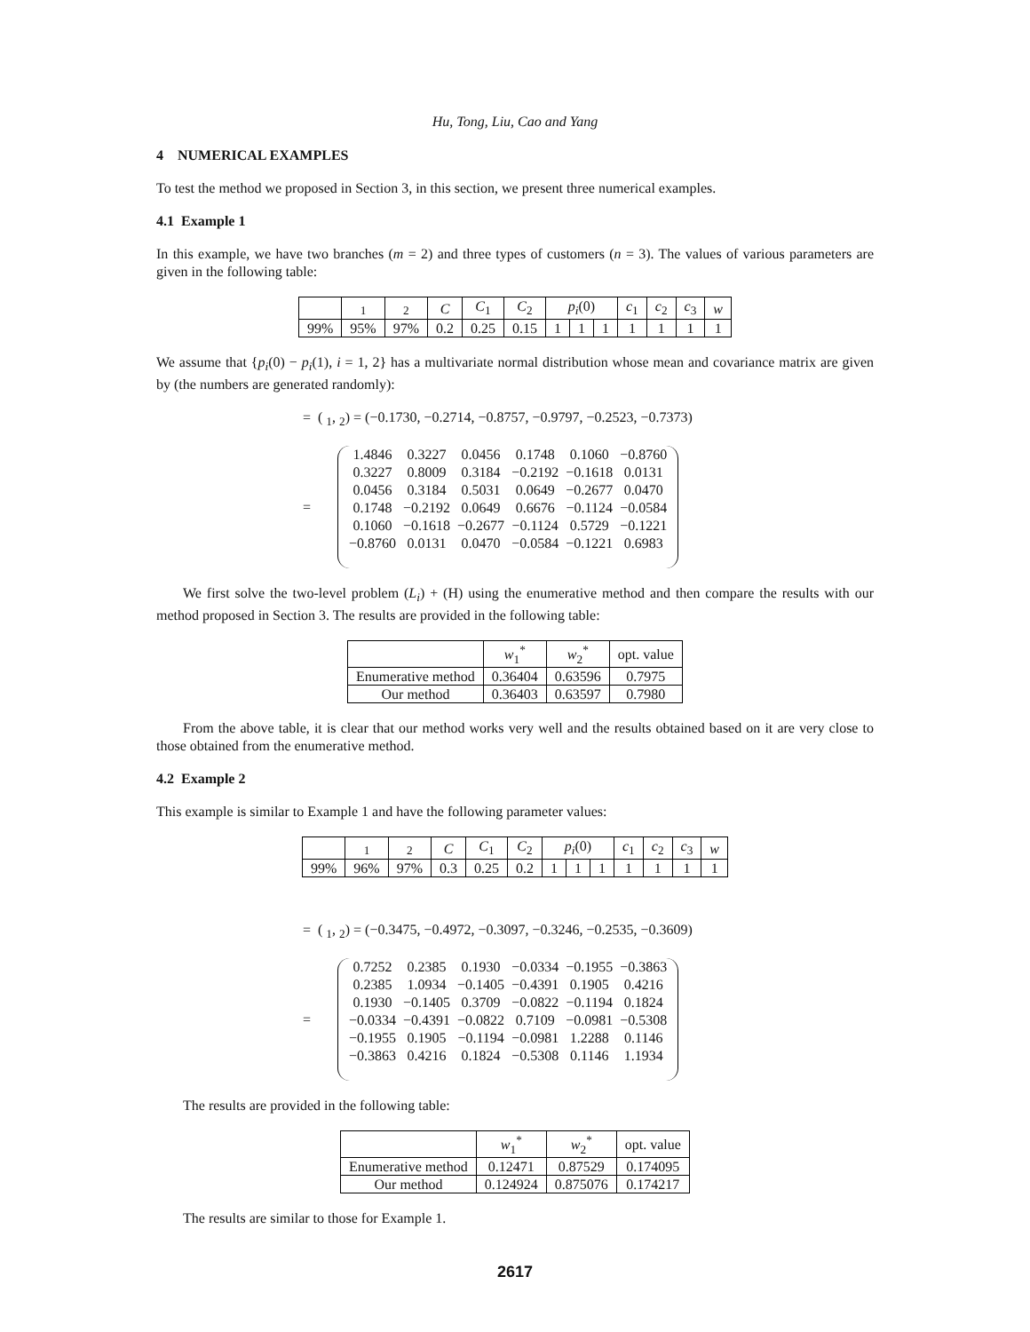Hu, Tong, Liu, Cao and Yang
4 NUMERICAL EXAMPLES
To test the method we proposed in Section 3, in this section, we present three numerical examples.
4.1 Example 1
In this example, we have two branches (m = 2) and three types of customers (n = 3). The values of various parameters are given in the following table:
| | <sub>1</sub> | <sub>2</sub> | C | C<sub>1</sub> | C<sub>2</sub> | p<sub>i</sub> (0) | | | c<sub>1</sub> | c<sub>2</sub> | c<sub>3</sub> | w |
| --- | --- | --- | --- | --- | --- | --- | --- | --- | --- | --- | --- | --- |
| 99% | 95% | 97% | 0.2 | 0.25 | 0.15 | 1 | 1 | 1 | 1 | 1 | 1 | 1 |
We assume that {p<sub>i</sub>(0) − p<sub>i</sub>(1), i = 1, 2} has a multivariate normal distribution whose mean and covariance matrix are given by (the numbers are generated randomly):
= ( <sub>1</sub>, <sub>2</sub>) = (−0.1730, −0.2714, −0.8757, −0.9797, −0.2523, −0.7373)
=
| 1.4846 | 0.3227 | 0.0456 | 0.1748 | 0.1060 | −0.8760 |
| 0.3227 | 0.8009 | 0.3184 | −0.2192 | −0.1618 | 0.0131 |
| 0.0456 | 0.3184 | 0.5031 | 0.0649 | −0.2677 | 0.0470 |
| 0.1748 | −0.2192 | 0.0649 | 0.6676 | −0.1124 | −0.0584 |
| 0.1060 | −0.1618 | −0.2677 | −0.1124 | 0.5729 | −0.1221 |
| −0.8760 | 0.0131 | 0.0470 | −0.0584 | −0.1221 | 0.6983 |
We first solve the two-level problem (L<sub>i</sub>) + (H) using the enumerative method and then compare the results with our method proposed in Section 3. The results are provided in the following table:
| | w<sub>1</sub><sup>*</sup> | w<sub>2</sub><sup>*</sup> | opt. value |
| --- | --- | --- | --- |
| Enumerative method | 0.36404 | 0.63596 | 0.7975 |
| Our method | 0.36403 | 0.63597 | 0.7980 |
From the above table, it is clear that our method works very well and the results obtained based on it are very close to those obtained from the enumerative method.
4.2 Example 2
This example is similar to Example 1 and have the following parameter values:
| | <sub>1</sub> | <sub>2</sub> | C | C<sub>1</sub> | C<sub>2</sub> | p<sub>i</sub> (0) | | | c<sub>1</sub> | c<sub>2</sub> | c<sub>3</sub> | w |
| --- | --- | --- | --- | --- | --- | --- | --- | --- | --- | --- | --- | --- |
| 99% | 96% | 97% | 0.3 | 0.25 | 0.2 | 1 | 1 | 1 | 1 | 1 | 1 | 1 |
= ( <sub>1</sub>, <sub>2</sub>) = (−0.3475, −0.4972, −0.3097, −0.3246, −0.2535, −0.3609)
=
| 0.7252 | 0.2385 | 0.1930 | −0.0334 | −0.1955 | −0.3863 |
| 0.2385 | 1.0934 | −0.1405 | −0.4391 | 0.1905 | 0.4216 |
| 0.1930 | −0.1405 | 0.3709 | −0.0822 | −0.1194 | 0.1824 |
| −0.0334 | −0.4391 | −0.0822 | 0.7109 | −0.0981 | −0.5308 |
| −0.1955 | 0.1905 | −0.1194 | −0.0981 | 1.2288 | 0.1146 |
| −0.3863 | 0.4216 | 0.1824 | −0.5308 | 0.1146 | 1.1934 |
The results are provided in the following table:
| | w<sub>1</sub><sup>*</sup> | w<sub>2</sub><sup>*</sup> | opt. value |
| --- | --- | --- | --- |
| Enumerative method | 0.12471 | 0.87529 | 0.174095 |
| Our method | 0.124924 | 0.875076 | 0.174217 |
The results are similar to those for Example 1.
2617